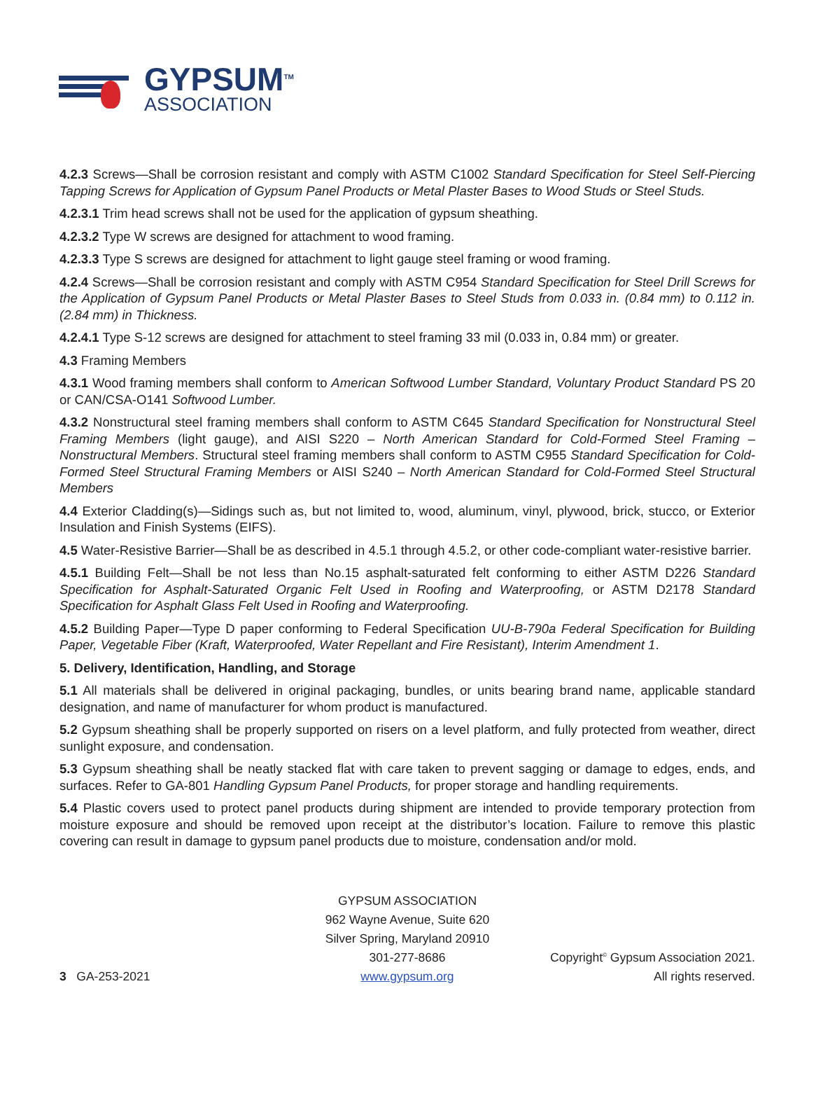GYPSUM<sup>TM</sup>
ASSOCIATION
4.2.3 Screws—Shall be corrosion resistant and comply with ASTM C1002 Standard Specification for Steel Self-Piercing Tapping Screws for Application of Gypsum Panel Products or Metal Plaster Bases to Wood Studs or Steel Studs.
4.2.3.1 Trim head screws shall not be used for the application of gypsum sheathing.
4.2.3.2 Type W screws are designed for attachment to wood framing.
4.2.3.3 Type S screws are designed for attachment to light gauge steel framing or wood framing.
4.2.4 Screws—Shall be corrosion resistant and comply with ASTM C954 Standard Specification for Steel Drill Screws for the Application of Gypsum Panel Products or Metal Plaster Bases to Steel Studs from 0.033 in. (0.84 mm) to 0.112 in. (2.84 mm) in Thickness.
4.2.4.1 Type S-12 screws are designed for attachment to steel framing 33 mil (0.033 in, 0.84 mm) or greater.
4.3 Framing Members
4.3.1 Wood framing members shall conform to American Softwood Lumber Standard, Voluntary Product Standard PS 20 or CAN/CSA-O141 Softwood Lumber.
4.3.2 Nonstructural steel framing members shall conform to ASTM C645 Standard Specification for Nonstructural Steel Framing Members (light gauge), and AISI S220 – North American Standard for Cold-Formed Steel Framing – Nonstructural Members. Structural steel framing members shall conform to ASTM C955 Standard Specification for Cold-Formed Steel Structural Framing Members or AISI S240 – North American Standard for Cold-Formed Steel Structural Members
4.4 Exterior Cladding(s)—Sidings such as, but not limited to, wood, aluminum, vinyl, plywood, brick, stucco, or Exterior Insulation and Finish Systems (EIFS).
4.5 Water-Resistive Barrier—Shall be as described in 4.5.1 through 4.5.2, or other code-compliant water-resistive barrier.
4.5.1 Building Felt—Shall be not less than No.15 asphalt-saturated felt conforming to either ASTM D226 Standard Specification for Asphalt-Saturated Organic Felt Used in Roofing and Waterproofing, or ASTM D2178 Standard Specification for Asphalt Glass Felt Used in Roofing and Waterproofing.
4.5.2 Building Paper—Type D paper conforming to Federal Specification UU-B-790a Federal Specification for Building Paper, Vegetable Fiber (Kraft, Waterproofed, Water Repellant and Fire Resistant), Interim Amendment 1.
5. Delivery, Identification, Handling, and Storage
5.1 All materials shall be delivered in original packaging, bundles, or units bearing brand name, applicable standard designation, and name of manufacturer for whom product is manufactured.
5.2 Gypsum sheathing shall be properly supported on risers on a level platform, and fully protected from weather, direct sunlight exposure, and condensation.
5.3 Gypsum sheathing shall be neatly stacked flat with care taken to prevent sagging or damage to edges, ends, and surfaces. Refer to GA-801 Handling Gypsum Panel Products, for proper storage and handling requirements.
5.4 Plastic covers used to protect panel products during shipment are intended to provide temporary protection from moisture exposure and should be removed upon receipt at the distributor’s location. Failure to remove this plastic covering can result in damage to gypsum panel products due to moisture, condensation and/or mold.
3 GA-253-2021
GYPSUM ASSOCIATION
962 Wayne Avenue, Suite 620
Silver Spring, Maryland 20910
301-277-8686
www.gypsum.org
Copyright<sup>©</sup> Gypsum Association 2021.
All rights reserved.